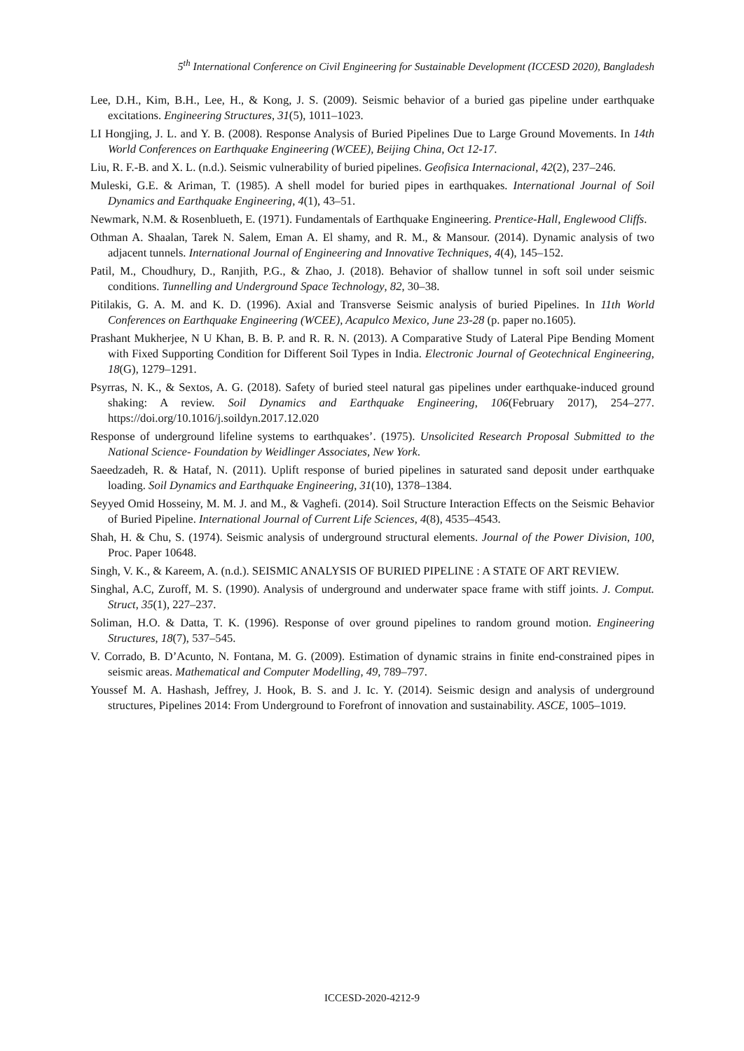5<sup>th</sup> International Conference on Civil Engineering for Sustainable Development (ICCESD 2020), Bangladesh
Lee, D.H., Kim, B.H., Lee, H., & Kong, J. S. (2009). Seismic behavior of a buried gas pipeline under earthquake excitations. Engineering Structures, 31(5), 1011–1023.
LI Hongjing, J. L. and Y. B. (2008). Response Analysis of Buried Pipelines Due to Large Ground Movements. In 14th World Conferences on Earthquake Engineering (WCEE), Beijing China, Oct 12-17.
Liu, R. F.-B. and X. L. (n.d.). Seismic vulnerability of buried pipelines. Geofisica Internacional, 42(2), 237–246.
Muleski, G.E. & Ariman, T. (1985). A shell model for buried pipes in earthquakes. International Journal of Soil Dynamics and Earthquake Engineering, 4(1), 43–51.
Newmark, N.M. & Rosenblueth, E. (1971). Fundamentals of Earthquake Engineering. Prentice-Hall, Englewood Cliffs.
Othman A. Shaalan, Tarek N. Salem, Eman A. El shamy, and R. M., & Mansour. (2014). Dynamic analysis of two adjacent tunnels. International Journal of Engineering and Innovative Techniques, 4(4), 145–152.
Patil, M., Choudhury, D., Ranjith, P.G., & Zhao, J. (2018). Behavior of shallow tunnel in soft soil under seismic conditions. Tunnelling and Underground Space Technology, 82, 30–38.
Pitilakis, G. A. M. and K. D. (1996). Axial and Transverse Seismic analysis of buried Pipelines. In 11th World Conferences on Earthquake Engineering (WCEE), Acapulco Mexico, June 23-28 (p. paper no.1605).
Prashant Mukherjee, N U Khan, B. B. P. and R. R. N. (2013). A Comparative Study of Lateral Pipe Bending Moment with Fixed Supporting Condition for Different Soil Types in India. Electronic Journal of Geotechnical Engineering, 18(G), 1279–1291.
Psyrras, N. K., & Sextos, A. G. (2018). Safety of buried steel natural gas pipelines under earthquake-induced ground shaking: A review. Soil Dynamics and Earthquake Engineering, 106(February 2017), 254–277. https://doi.org/10.1016/j.soildyn.2017.12.020
Response of underground lifeline systems to earthquakes’. (1975). Unsolicited Research Proposal Submitted to the National Science- Foundation by Weidlinger Associates, New York.
Saeedzadeh, R. & Hataf, N. (2011). Uplift response of buried pipelines in saturated sand deposit under earthquake loading. Soil Dynamics and Earthquake Engineering, 31(10), 1378–1384.
Seyyed Omid Hosseiny, M. M. J. and M., & Vaghefi. (2014). Soil Structure Interaction Effects on the Seismic Behavior of Buried Pipeline. International Journal of Current Life Sciences, 4(8), 4535–4543.
Shah, H. & Chu, S. (1974). Seismic analysis of underground structural elements. Journal of the Power Division, 100, Proc. Paper 10648.
Singh, V. K., & Kareem, A. (n.d.). SEISMIC ANALYSIS OF BURIED PIPELINE : A STATE OF ART REVIEW.
Singhal, A.C, Zuroff, M. S. (1990). Analysis of underground and underwater space frame with stiff joints. J. Comput. Struct, 35(1), 227–237.
Soliman, H.O. & Datta, T. K. (1996). Response of over ground pipelines to random ground motion. Engineering Structures, 18(7), 537–545.
V. Corrado, B. D’Acunto, N. Fontana, M. G. (2009). Estimation of dynamic strains in finite end-constrained pipes in seismic areas. Mathematical and Computer Modelling, 49, 789–797.
Youssef M. A. Hashash, Jeffrey, J. Hook, B. S. and J. Ic. Y. (2014). Seismic design and analysis of underground structures, Pipelines 2014: From Underground to Forefront of innovation and sustainability. ASCE, 1005–1019.
ICCESD-2020-4212-9